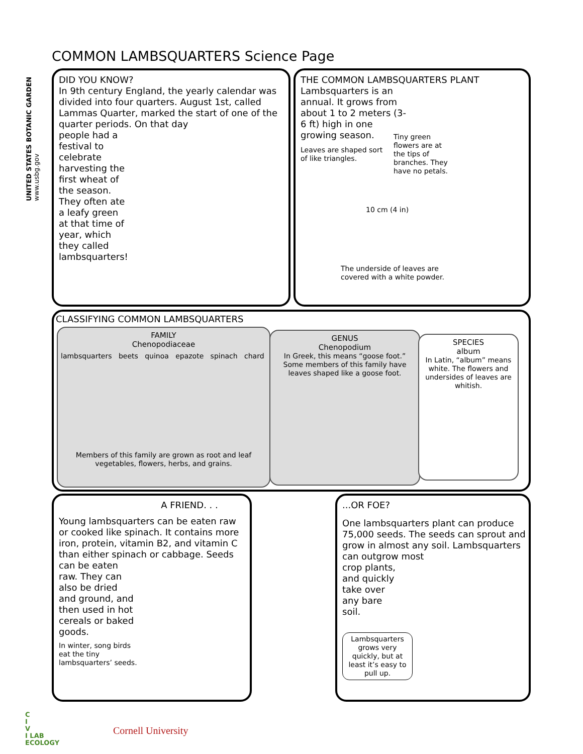UNITED STATES BOTANIC GARDEN www.usbg.gov
COMMON LAMBSQUARTERS Science Page
DID YOU KNOW?
In 9th century England, the yearly calendar was divided into four quarters. August 1st, called Lammas Quarter, marked the start of one of the quarter periods. On that day
people had a festival to celebrate harvesting the first wheat of the season. They often ate a leafy green at that time of year, which they called lambsquarters!
THE COMMON LAMBSQUARTERS PLANT
Lambsquarters is an annual. It grows from about 1 to 2 meters (3-6 ft) high in one growing season.
Leaves are shaped sort of like triangles.
Tiny green flowers are at the tips of branches. They have no petals.
10 cm (4 in)
The underside of leaves are covered with a white powder.
CLASSIFYING COMMON LAMBSQUARTERS
FAMILY
Chenopodiaceae
lambsquarters beets quinoa epazote spinach chard
Members of this family are grown as root and leaf vegetables, flowers, herbs, and grains.
GENUS
Chenopodium
In Greek, this means “goose foot.” Some members of this family have leaves shaped like a goose foot.
SPECIES
album
In Latin, “album” means white. The flowers and undersides of leaves are whitish.
A FRIEND. . .
Young lambsquarters can be eaten raw or cooked like spinach. It contains more iron, protein, vitamin B2, and vitamin C than either spinach or cabbage. Seeds
can be eaten raw. They can also be dried and ground, and then used in hot cereals or baked goods.
In winter, song birds eat the tiny lambsquarters’ seeds.
...OR FOE?
One lambsquarters plant can produce 75,000 seeds. The seeds can sprout and grow in almost any soil. Lambsquarters can outgrow most
crop plants, and quickly take over any bare soil.
Lambsquarters grows very quickly, but at least it’s easy to pull up.
C
I
V
I LAB
ECOLOGY
Cornell University